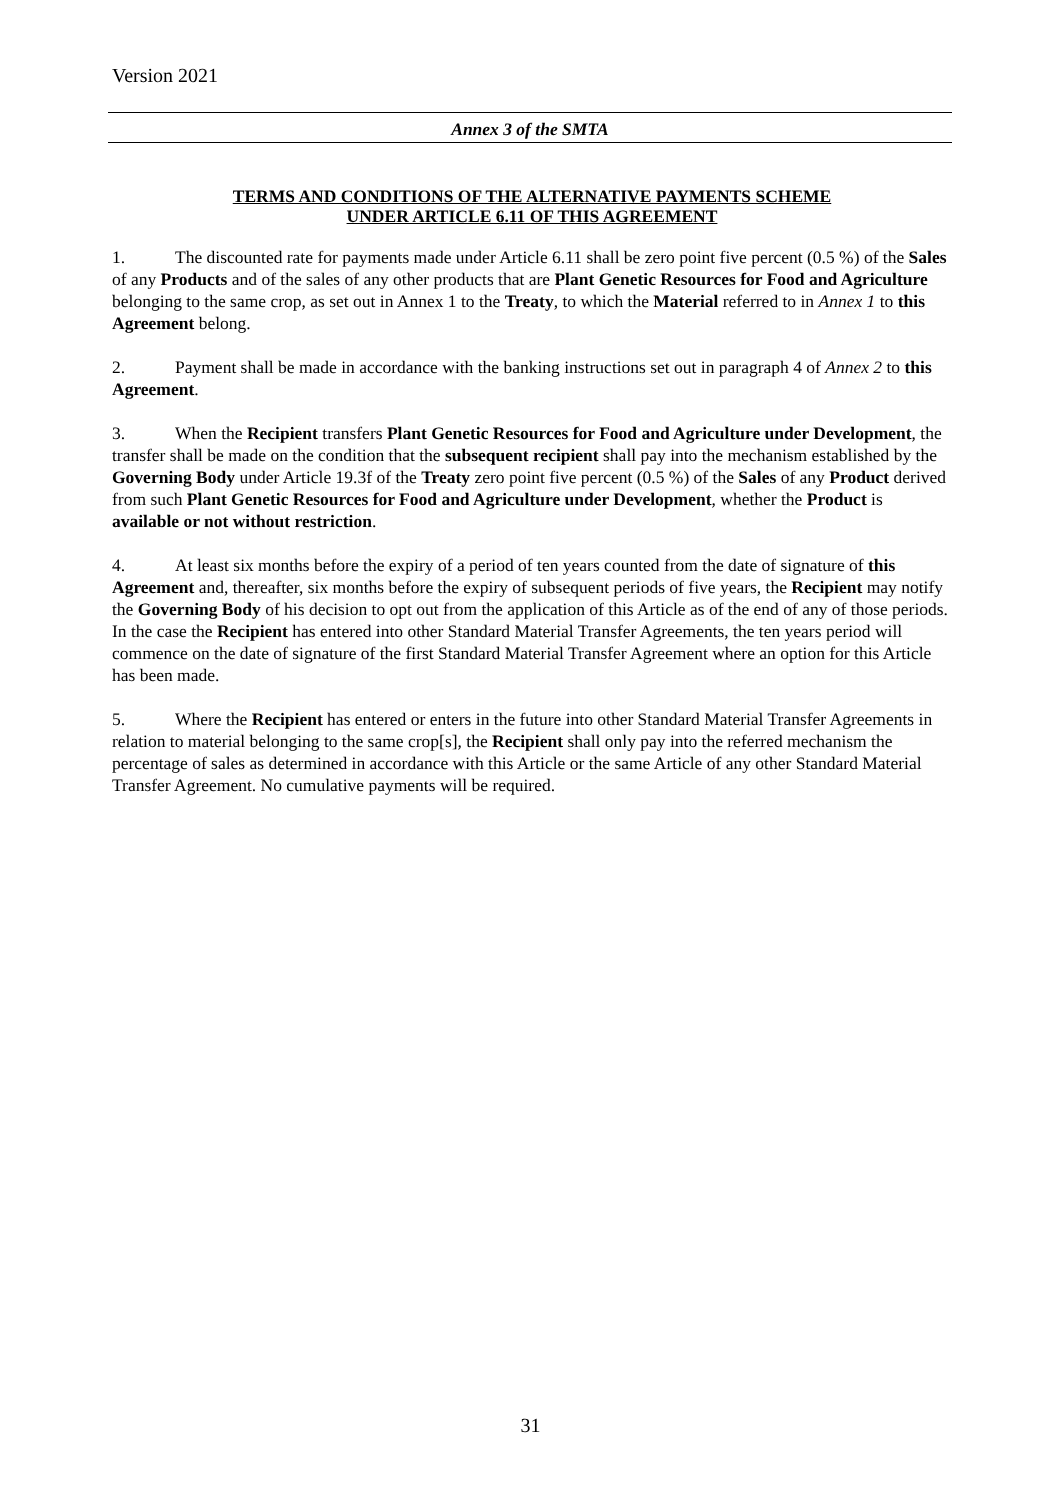Version 2021
Annex 3 of the SMTA
TERMS AND CONDITIONS OF THE ALTERNATIVE PAYMENTS SCHEME
UNDER ARTICLE 6.11 OF THIS AGREEMENT
1. The discounted rate for payments made under Article 6.11 shall be zero point five percent (0.5 %) of the Sales of any Products and of the sales of any other products that are Plant Genetic Resources for Food and Agriculture belonging to the same crop, as set out in Annex 1 to the Treaty, to which the Material referred to in Annex 1 to this Agreement belong.
2. Payment shall be made in accordance with the banking instructions set out in paragraph 4 of Annex 2 to this Agreement.
3. When the Recipient transfers Plant Genetic Resources for Food and Agriculture under Development, the transfer shall be made on the condition that the subsequent recipient shall pay into the mechanism established by the Governing Body under Article 19.3f of the Treaty zero point five percent (0.5 %) of the Sales of any Product derived from such Plant Genetic Resources for Food and Agriculture under Development, whether the Product is available or not without restriction.
4. At least six months before the expiry of a period of ten years counted from the date of signature of this Agreement and, thereafter, six months before the expiry of subsequent periods of five years, the Recipient may notify the Governing Body of his decision to opt out from the application of this Article as of the end of any of those periods. In the case the Recipient has entered into other Standard Material Transfer Agreements, the ten years period will commence on the date of signature of the first Standard Material Transfer Agreement where an option for this Article has been made.
5. Where the Recipient has entered or enters in the future into other Standard Material Transfer Agreements in relation to material belonging to the same crop[s], the Recipient shall only pay into the referred mechanism the percentage of sales as determined in accordance with this Article or the same Article of any other Standard Material Transfer Agreement. No cumulative payments will be required.
31